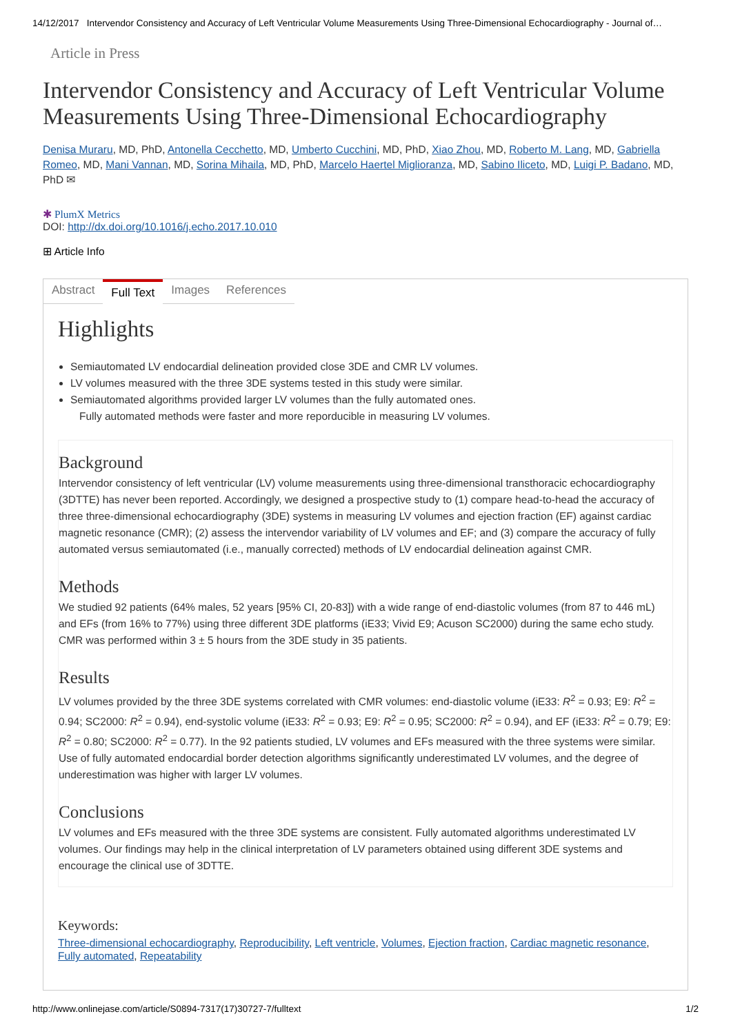14/12/2017 Intervendor Consistency and Accuracy of Left Ventricular Volume Measurements Using Three-Dimensional Echocardiography - Journal of…
Article in Press
Intervendor Consistency and Accuracy of Left Ventricular Volume Measurements Using Three-Dimensional Echocardiography
Denisa Muraru, MD, PhD, Antonella Cecchetto, MD, Umberto Cucchini, MD, PhD, Xiao Zhou, MD, Roberto M. Lang, MD, Gabriella Romeo, MD, Mani Vannan, MD, Sorina Mihaila, MD, PhD, Marcelo Haertel Miglioranza, MD, Sabino Iliceto, MD, Luigi P. Badano, MD, PhD ✉
✱ PlumX Metrics
DOI: http://dx.doi.org/10.1016/j.echo.2017.10.010
⊞ Article Info
Abstract Full Text Images References
Highlights
Semiautomated LV endocardial delineation provided close 3DE and CMR LV volumes.
LV volumes measured with the three 3DE systems tested in this study were similar.
Semiautomated algorithms provided larger LV volumes than the fully automated ones.
Fully automated methods were faster and more reporducible in measuring LV volumes.
Background
Intervendor consistency of left ventricular (LV) volume measurements using three-dimensional transthoracic echocardiography (3DTTE) has never been reported. Accordingly, we designed a prospective study to (1) compare head-to-head the accuracy of three three-dimensional echocardiography (3DE) systems in measuring LV volumes and ejection fraction (EF) against cardiac magnetic resonance (CMR); (2) assess the intervendor variability of LV volumes and EF; and (3) compare the accuracy of fully automated versus semiautomated (i.e., manually corrected) methods of LV endocardial delineation against CMR.
Methods
We studied 92 patients (64% males, 52 years [95% CI, 20-83]) with a wide range of end-diastolic volumes (from 87 to 446 mL) and EFs (from 16% to 77%) using three different 3DE platforms (iE33; Vivid E9; Acuson SC2000) during the same echo study. CMR was performed within 3 ± 5 hours from the 3DE study in 35 patients.
Results
LV volumes provided by the three 3DE systems correlated with CMR volumes: end-diastolic volume (iE33: R<sup>2</sup> = 0.93; E9: R<sup>2</sup> = 0.94; SC2000: R<sup>2</sup> = 0.94), end-systolic volume (iE33: R<sup>2</sup> = 0.93; E9: R<sup>2</sup> = 0.95; SC2000: R<sup>2</sup> = 0.94), and EF (iE33: R<sup>2</sup> = 0.79; E9: R<sup>2</sup> = 0.80; SC2000: R<sup>2</sup> = 0.77). In the 92 patients studied, LV volumes and EFs measured with the three systems were similar. Use of fully automated endocardial border detection algorithms significantly underestimated LV volumes, and the degree of underestimation was higher with larger LV volumes.
Conclusions
LV volumes and EFs measured with the three 3DE systems are consistent. Fully automated algorithms underestimated LV volumes. Our findings may help in the clinical interpretation of LV parameters obtained using different 3DE systems and encourage the clinical use of 3DTTE.
Keywords:
Three-dimensional echocardiography, Reproducibility, Left ventricle, Volumes, Ejection fraction, Cardiac magnetic resonance, Fully automated, Repeatability
http://www.onlinejase.com/article/S0894-7317(17)30727-7/fulltext 1/2